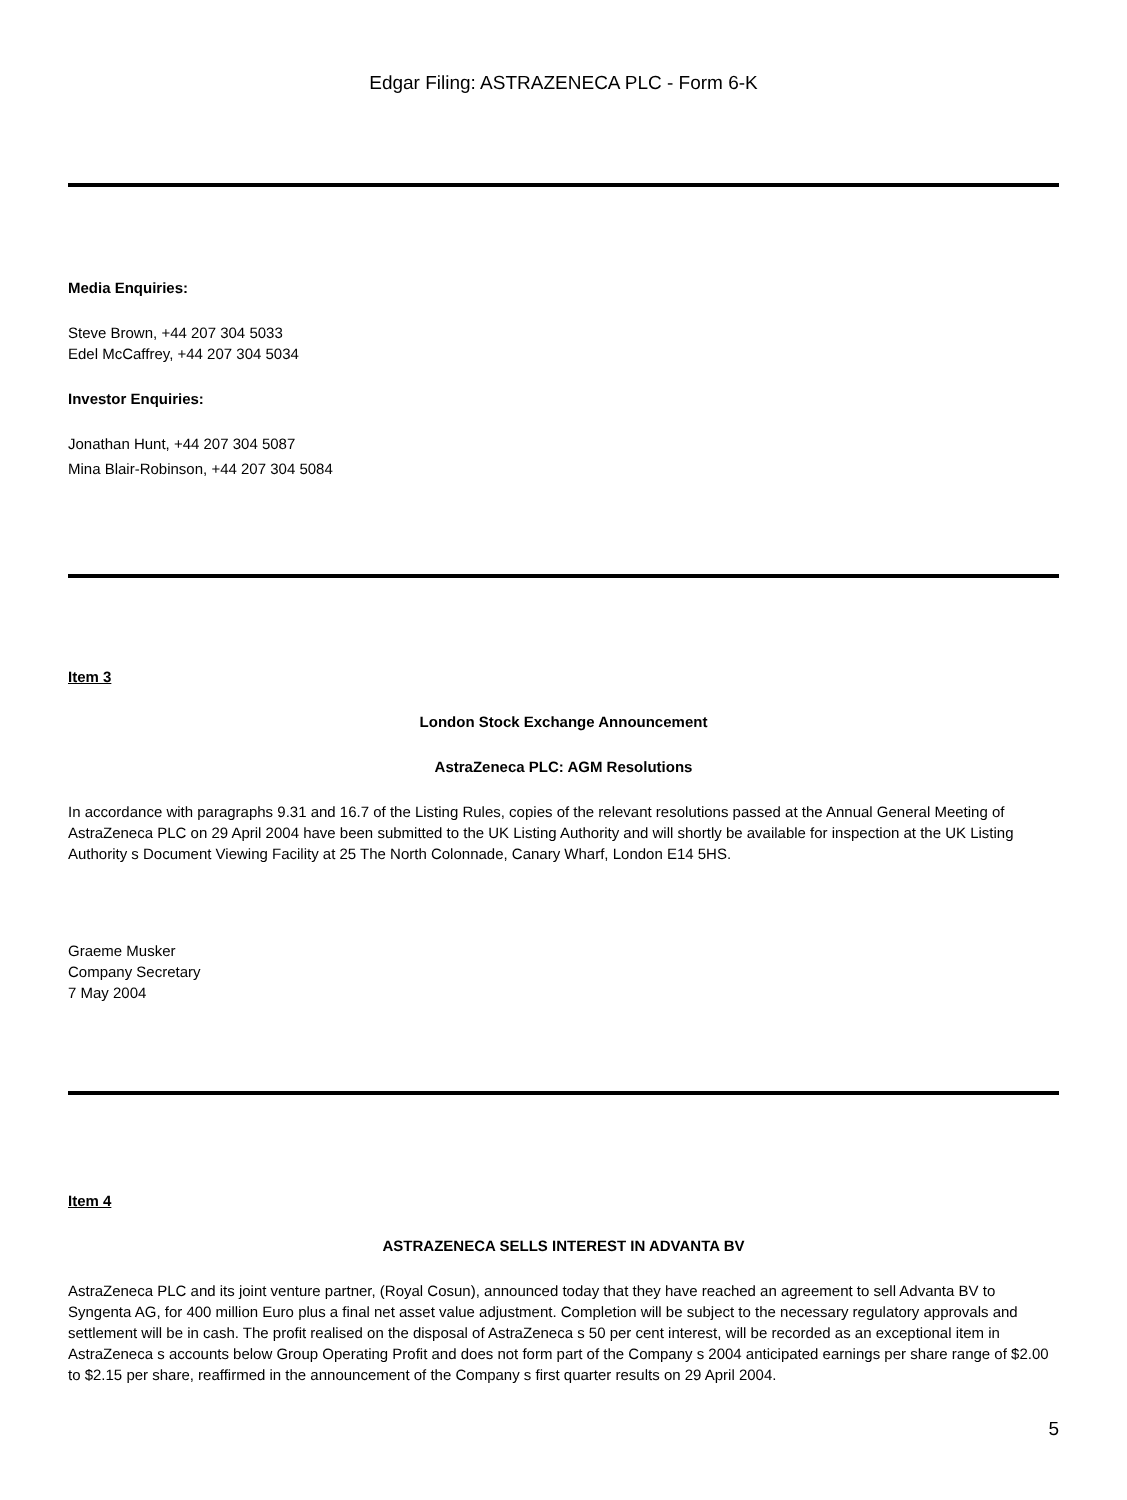Edgar Filing: ASTRAZENECA PLC - Form 6-K
Media Enquiries:
Steve Brown, +44 207 304 5033
Edel McCaffrey, +44 207 304 5034
Investor Enquiries:
Jonathan Hunt, +44 207 304 5087
Mina Blair-Robinson, +44 207 304 5084
Item 3
London Stock Exchange Announcement
AstraZeneca PLC: AGM Resolutions
In accordance with paragraphs 9.31 and 16.7 of the Listing Rules, copies of the relevant resolutions passed at the Annual General Meeting of AstraZeneca PLC on 29 April 2004 have been submitted to the UK Listing Authority and will shortly be available for inspection at the UK Listing Authority s Document Viewing Facility at 25 The North Colonnade, Canary Wharf, London E14 5HS.
Graeme Musker
Company Secretary
7 May 2004
Item 4
ASTRAZENECA SELLS INTEREST IN ADVANTA BV
AstraZeneca PLC and its joint venture partner, (Royal Cosun), announced today that they have reached an agreement to sell Advanta BV to Syngenta AG, for 400 million Euro plus a final net asset value adjustment. Completion will be subject to the necessary regulatory approvals and settlement will be in cash. The profit realised on the disposal of AstraZeneca s 50 per cent interest, will be recorded as an exceptional item in AstraZeneca s accounts below Group Operating Profit and does not form part of the Company s 2004 anticipated earnings per share range of $2.00 to $2.15 per share, reaffirmed in the announcement of the Company s first quarter results on 29 April 2004.
5